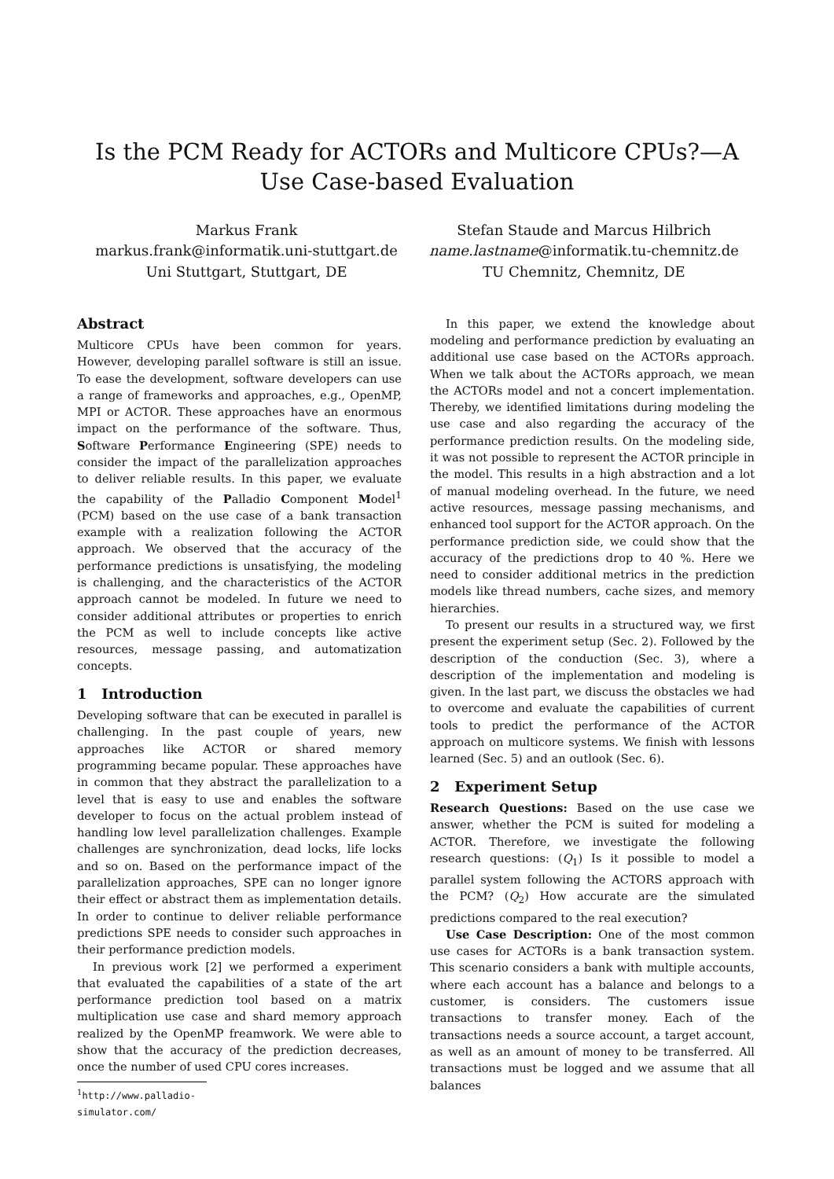Is the PCM Ready for ACTORs and Multicore CPUs?—A Use Case-based Evaluation
Markus Frank
markus.frank@informatik.uni-stuttgart.de
Uni Stuttgart, Stuttgart, DE
Stefan Staude and Marcus Hilbrich
name.lastname@informatik.tu-chemnitz.de
TU Chemnitz, Chemnitz, DE
Abstract
Multicore CPUs have been common for years. However, developing parallel software is still an issue. To ease the development, software developers can use a range of frameworks and approaches, e.g., OpenMP, MPI or ACTOR. These approaches have an enormous impact on the performance of the software. Thus, Software Performance Engineering (SPE) needs to consider the impact of the parallelization approaches to deliver reliable results. In this paper, we evaluate the capability of the Palladio Component Model<sup>1</sup> (PCM) based on the use case of a bank transaction example with a realization following the ACTOR approach. We observed that the accuracy of the performance predictions is unsatisfying, the modeling is challenging, and the characteristics of the ACTOR approach cannot be modeled. In future we need to consider additional attributes or properties to enrich the PCM as well to include concepts like active resources, message passing, and automatization concepts.
1 Introduction
Developing software that can be executed in parallel is challenging. In the past couple of years, new approaches like ACTOR or shared memory programming became popular. These approaches have in common that they abstract the parallelization to a level that is easy to use and enables the software developer to focus on the actual problem instead of handling low level parallelization challenges. Example challenges are synchronization, dead locks, life locks and so on. Based on the performance impact of the parallelization approaches, SPE can no longer ignore their effect or abstract them as implementation details. In order to continue to deliver reliable performance predictions SPE needs to consider such approaches in their performance prediction models.
In previous work [2] we performed a experiment that evaluated the capabilities of a state of the art performance prediction tool based on a matrix multiplication use case and shard memory approach realized by the OpenMP freamwork. We were able to show that the accuracy of the prediction decreases, once the number of used CPU cores increases.
<sup>1</sup> http://www.palladio-simulator.com/
In this paper, we extend the knowledge about modeling and performance prediction by evaluating an additional use case based on the ACTORs approach. When we talk about the ACTORs approach, we mean the ACTORs model and not a concert implementation. Thereby, we identified limitations during modeling the use case and also regarding the accuracy of the performance prediction results. On the modeling side, it was not possible to represent the ACTOR principle in the model. This results in a high abstraction and a lot of manual modeling overhead. In the future, we need active resources, message passing mechanisms, and enhanced tool support for the ACTOR approach. On the performance prediction side, we could show that the accuracy of the predictions drop to 40 %. Here we need to consider additional metrics in the prediction models like thread numbers, cache sizes, and memory hierarchies.
To present our results in a structured way, we first present the experiment setup (Sec. 2). Followed by the description of the conduction (Sec. 3), where a description of the implementation and modeling is given. In the last part, we discuss the obstacles we had to overcome and evaluate the capabilities of current tools to predict the performance of the ACTOR approach on multicore systems. We finish with lessons learned (Sec. 5) and an outlook (Sec. 6).
2 Experiment Setup
Research Questions: Based on the use case we answer, whether the PCM is suited for modeling a ACTOR. Therefore, we investigate the following research questions: (Q<sub>1</sub>) Is it possible to model a parallel system following the ACTORS approach with the PCM? (Q<sub>2</sub>) How accurate are the simulated predictions compared to the real execution?
Use Case Description: One of the most common use cases for ACTORs is a bank transaction system. This scenario considers a bank with multiple accounts, where each account has a balance and belongs to a customer, is considers. The customers issue transactions to transfer money. Each of the transactions needs a source account, a target account, as well as an amount of money to be transferred. All transactions must be logged and we assume that all balances